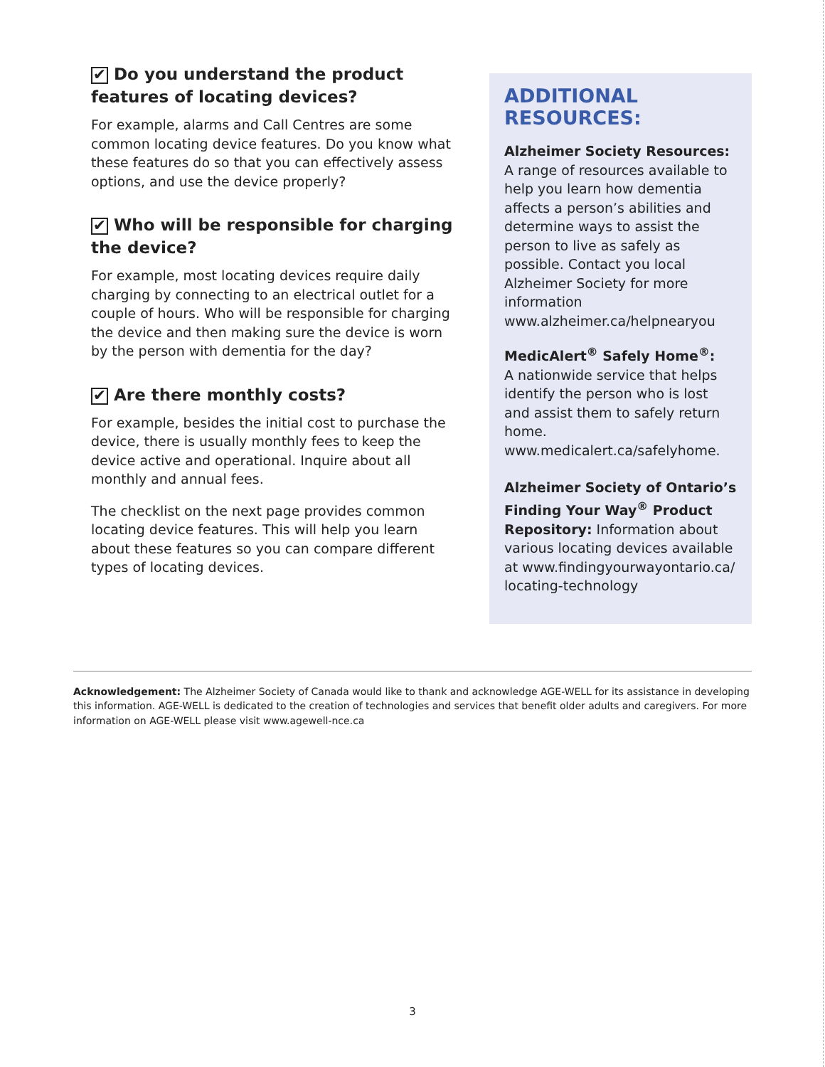✔ Do you understand the product features of locating devices?
For example, alarms and Call Centres are some common locating device features. Do you know what these features do so that you can effectively assess options, and use the device properly?
✔ Who will be responsible for charging the device?
For example, most locating devices require daily charging by connecting to an electrical outlet for a couple of hours. Who will be responsible for charging the device and then making sure the device is worn by the person with dementia for the day?
✔ Are there monthly costs?
For example, besides the initial cost to purchase the device, there is usually monthly fees to keep the device active and operational. Inquire about all monthly and annual fees.
The checklist on the next page provides common locating device features. This will help you learn about these features so you can compare different types of locating devices.
ADDITIONAL RESOURCES:
Alzheimer Society Resources:
A range of resources available to help you learn how dementia affects a person’s abilities and determine ways to assist the person to live as safely as possible. Contact you local Alzheimer Society for more information www.alzheimer.ca/helpnearyou
MedicAlert<sup>®</sup> Safely Home<sup>®</sup>:
A nationwide service that helps identify the person who is lost and assist them to safely return home. www.medicalert.ca/safelyhome.
Alzheimer Society of Ontario’s Finding Your Way<sup>®</sup> Product Repository: Information about various locating devices available at www.findingyourwayontario.ca/ locating-technology
Acknowledgement: The Alzheimer Society of Canada would like to thank and acknowledge AGE-WELL for its assistance in developing this information. AGE-WELL is dedicated to the creation of technologies and services that benefit older adults and caregivers. For more information on AGE-WELL please visit www.agewell-nce.ca
3